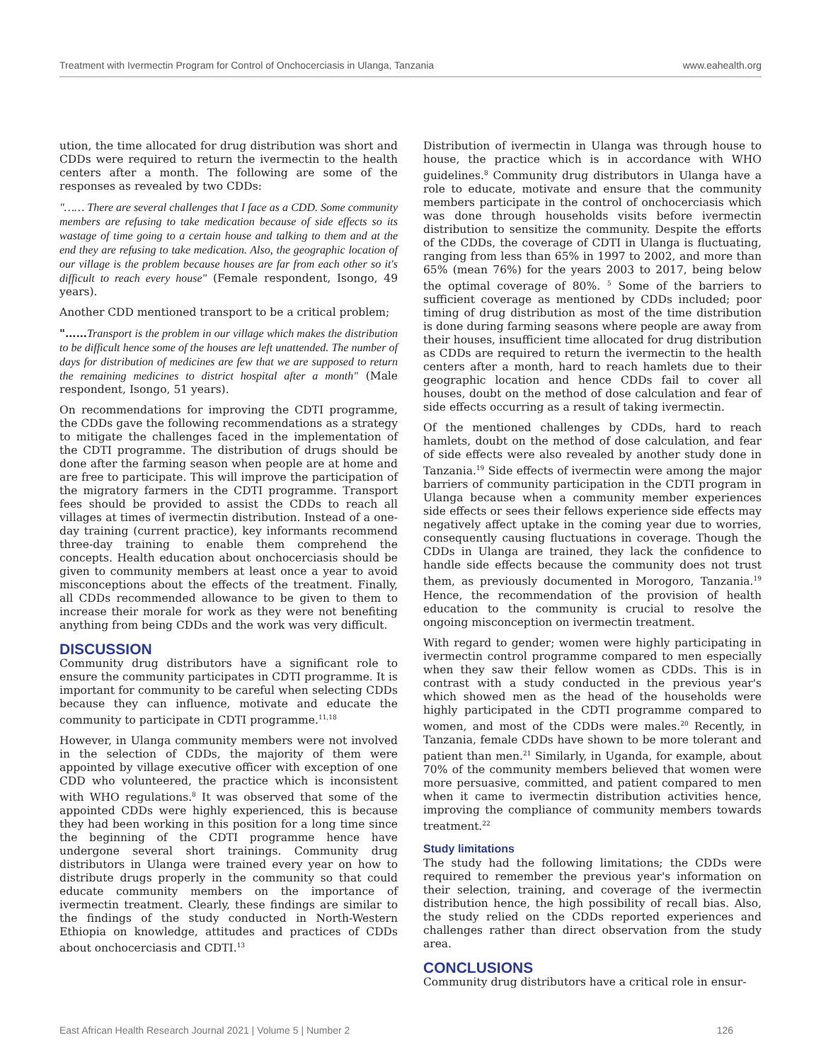Treatment with Ivermectin Program for Control of Onchocerciasis in Ulanga, Tanzania www.eahealth.org
ution, the time allocated for drug distribution was short and CDDs were required to return the ivermectin to the health centers after a month. The following are some of the responses as revealed by two CDDs:
"…… There are several challenges that I face as a CDD. Some community members are refusing to take medication because of side effects so its wastage of time going to a certain house and talking to them and at the end they are refusing to take medication. Also, the geographic location of our village is the problem because houses are far from each other so it's difficult to reach every house" (Female respondent, Isongo, 49 years).
Another CDD mentioned transport to be a critical problem;
"……Transport is the problem in our village which makes the distribution to be difficult hence some of the houses are left unattended. The number of days for distribution of medicines are few that we are supposed to return the remaining medicines to district hospital after a month" (Male respondent, Isongo, 51 years).
On recommendations for improving the CDTI programme, the CDDs gave the following recommendations as a strategy to mitigate the challenges faced in the implementation of the CDTI programme. The distribution of drugs should be done after the farming season when people are at home and are free to participate. This will improve the participation of the migratory farmers in the CDTI programme. Transport fees should be provided to assist the CDDs to reach all villages at times of ivermectin distribution. Instead of a one-day training (current practice), key informants recommend three-day training to enable them comprehend the concepts. Health education about onchocerciasis should be given to community members at least once a year to avoid misconceptions about the effects of the treatment. Finally, all CDDs recommended allowance to be given to them to increase their morale for work as they were not benefiting anything from being CDDs and the work was very difficult.
DISCUSSION
Community drug distributors have a significant role to ensure the community participates in CDTI programme. It is important for community to be careful when selecting CDDs because they can influence, motivate and educate the community to participate in CDTI programme.<sup>11,18</sup>
However, in Ulanga community members were not involved in the selection of CDDs, the majority of them were appointed by village executive officer with exception of one CDD who volunteered, the practice which is inconsistent with WHO regulations.<sup>8</sup> It was observed that some of the appointed CDDs were highly experienced, this is because they had been working in this position for a long time since the beginning of the CDTI programme hence have undergone several short trainings. Community drug distributors in Ulanga were trained every year on how to distribute drugs properly in the community so that could educate community members on the importance of ivermectin treatment. Clearly, these findings are similar to the findings of the study conducted in North-Western Ethiopia on knowledge, attitudes and practices of CDDs about onchocerciasis and CDTI.<sup>13</sup>
Distribution of ivermectin in Ulanga was through house to house, the practice which is in accordance with WHO guidelines.<sup>8</sup> Community drug distributors in Ulanga have a role to educate, motivate and ensure that the community members participate in the control of onchocerciasis which was done through households visits before ivermectin distribution to sensitize the community. Despite the efforts of the CDDs, the coverage of CDTI in Ulanga is fluctuating, ranging from less than 65% in 1997 to 2002, and more than 65% (mean 76%) for the years 2003 to 2017, being below the optimal coverage of 80%. <sup>5</sup> Some of the barriers to sufficient coverage as mentioned by CDDs included; poor timing of drug distribution as most of the time distribution is done during farming seasons where people are away from their houses, insufficient time allocated for drug distribution as CDDs are required to return the ivermectin to the health centers after a month, hard to reach hamlets due to their geographic location and hence CDDs fail to cover all houses, doubt on the method of dose calculation and fear of side effects occurring as a result of taking ivermectin.
Of the mentioned challenges by CDDs, hard to reach hamlets, doubt on the method of dose calculation, and fear of side effects were also revealed by another study done in Tanzania.<sup>19</sup> Side effects of ivermectin were among the major barriers of community participation in the CDTI program in Ulanga because when a community member experiences side effects or sees their fellows experience side effects may negatively affect uptake in the coming year due to worries, consequently causing fluctuations in coverage. Though the CDDs in Ulanga are trained, they lack the confidence to handle side effects because the community does not trust them, as previously documented in Morogoro, Tanzania.<sup>19</sup> Hence, the recommendation of the provision of health education to the community is crucial to resolve the ongoing misconception on ivermectin treatment.
With regard to gender; women were highly participating in ivermectin control programme compared to men especially when they saw their fellow women as CDDs. This is in contrast with a study conducted in the previous year's which showed men as the head of the households were highly participated in the CDTI programme compared to women, and most of the CDDs were males.<sup>20</sup> Recently, in Tanzania, female CDDs have shown to be more tolerant and patient than men.<sup>21</sup> Similarly, in Uganda, for example, about 70% of the community members believed that women were more persuasive, committed, and patient compared to men when it came to ivermectin distribution activities hence, improving the compliance of community members towards treatment.<sup>22</sup>
Study limitations
The study had the following limitations; the CDDs were required to remember the previous year's information on their selection, training, and coverage of the ivermectin distribution hence, the high possibility of recall bias. Also, the study relied on the CDDs reported experiences and challenges rather than direct observation from the study area.
CONCLUSIONS
Community drug distributors have a critical role in ensur-
East African Health Research Journal 2021 | Volume 5 | Number 2 126